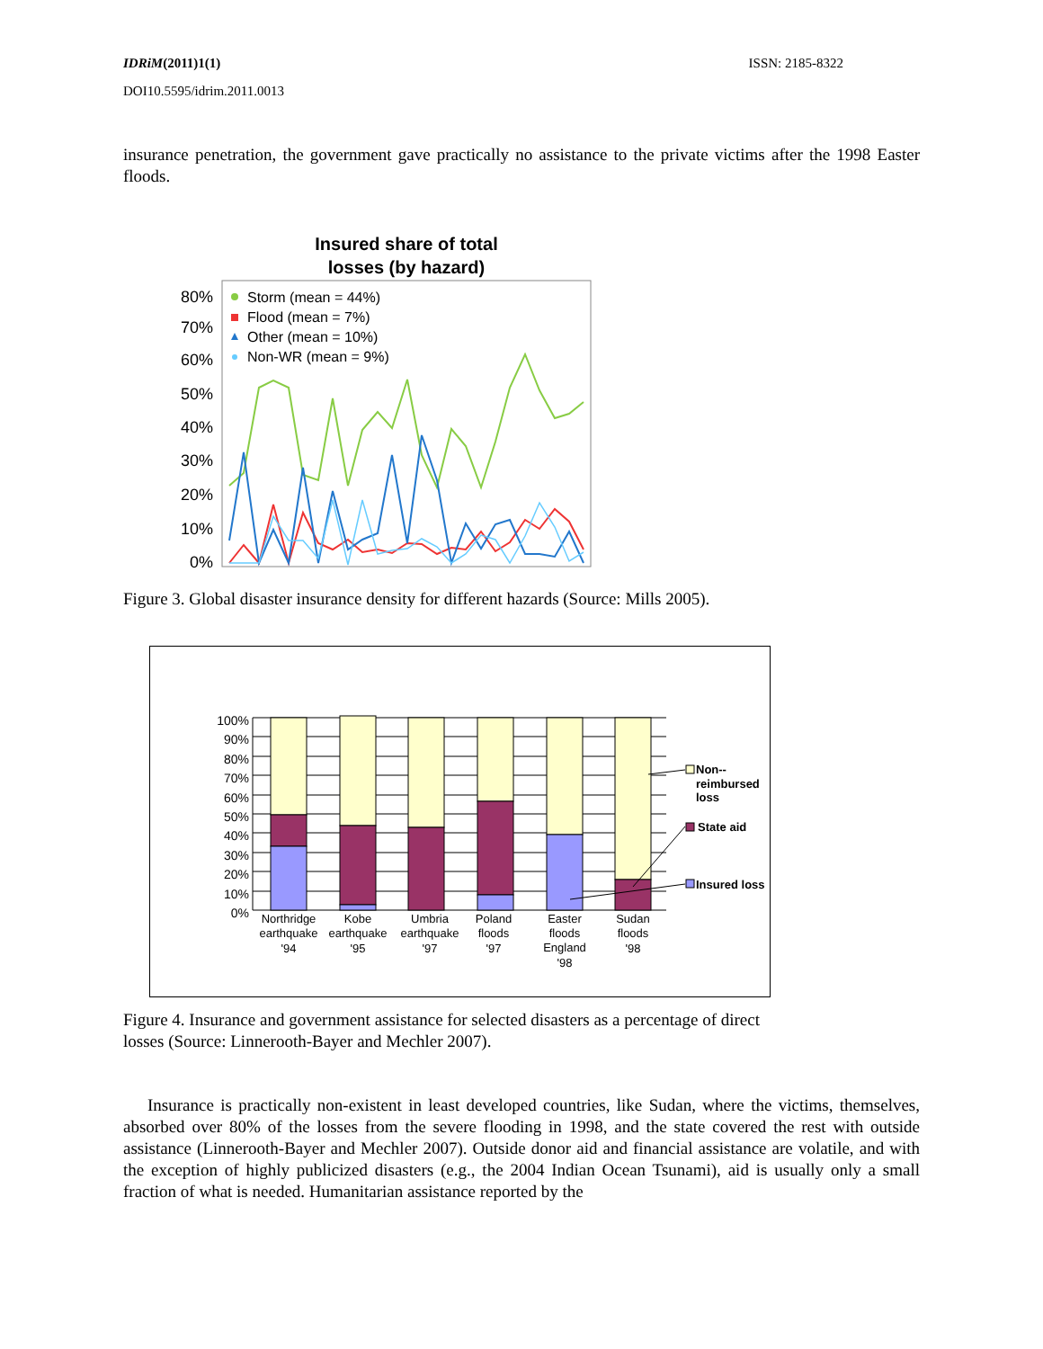IDRiM(2011)1(1) ISSN: 2185-8322
DOI10.5595/idrim.2011.0013
insurance penetration, the government gave practically no assistance to the private victims after the 1998 Easter floods.
Insured share of total
losses (by hazard)
80%
70%
60%
50%
40%
30%
20%
10%
0%
Storm (mean = 44%)
Flood (mean = 7%)
Other (mean = 10%)
Non-WR (mean = 9%)
Figure 3. Global disaster insurance density for different hazards (Source: Mills 2005).
100%
90%
80%
70%
60%
50%
40%
30%
20%
10%
0%
Northridge
earthquake
'94
Kobe
earthquake
'95
Umbria
earthquake
'97
Poland
floods
'97
Easter
floods
England
'98
Sudan
floods
'98
Non--
reimbursed
loss
State aid
Insured loss
Figure 4. Insurance and government assistance for selected disasters as a percentage of direct
losses (Source: Linnerooth-Bayer and Mechler 2007).
Insurance is practically non-existent in least developed countries, like Sudan, where the victims, themselves, absorbed over 80% of the losses from the severe flooding in 1998, and the state covered the rest with outside assistance (Linnerooth-Bayer and Mechler 2007). Outside donor aid and financial assistance are volatile, and with the exception of highly publicized disasters (e.g., the 2004 Indian Ocean Tsunami), aid is usually only a small fraction of what is needed. Humanitarian assistance reported by the